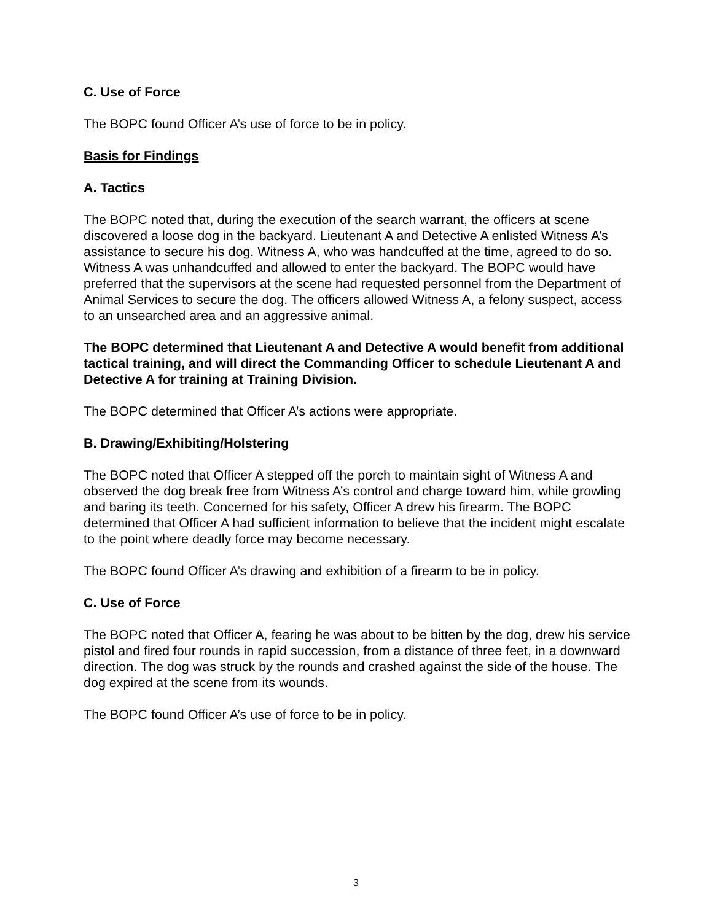C. Use of Force
The BOPC found Officer A’s use of force to be in policy.
Basis for Findings
A. Tactics
The BOPC noted that, during the execution of the search warrant, the officers at scene discovered a loose dog in the backyard. Lieutenant A and Detective A enlisted Witness A’s assistance to secure his dog. Witness A, who was handcuffed at the time, agreed to do so. Witness A was unhandcuffed and allowed to enter the backyard. The BOPC would have preferred that the supervisors at the scene had requested personnel from the Department of Animal Services to secure the dog. The officers allowed Witness A, a felony suspect, access to an unsearched area and an aggressive animal.
The BOPC determined that Lieutenant A and Detective A would benefit from additional tactical training, and will direct the Commanding Officer to schedule Lieutenant A and Detective A for training at Training Division.
The BOPC determined that Officer A’s actions were appropriate.
B. Drawing/Exhibiting/Holstering
The BOPC noted that Officer A stepped off the porch to maintain sight of Witness A and observed the dog break free from Witness A’s control and charge toward him, while growling and baring its teeth. Concerned for his safety, Officer A drew his firearm. The BOPC determined that Officer A had sufficient information to believe that the incident might escalate to the point where deadly force may become necessary.
The BOPC found Officer A’s drawing and exhibition of a firearm to be in policy.
C. Use of Force
The BOPC noted that Officer A, fearing he was about to be bitten by the dog, drew his service pistol and fired four rounds in rapid succession, from a distance of three feet, in a downward direction. The dog was struck by the rounds and crashed against the side of the house. The dog expired at the scene from its wounds.
The BOPC found Officer A’s use of force to be in policy.
3